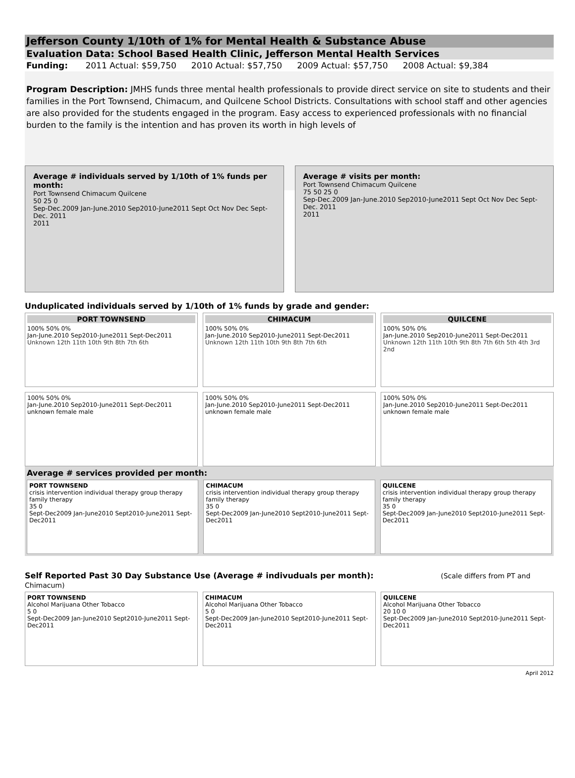Jefferson County 1/10th of 1% for Mental Health & Substance Abuse
Evaluation Data: School Based Health Clinic, Jefferson Mental Health Services
Funding: 2011 Actual: $59,750 2010 Actual: $57,750 2009 Actual: $57,750 2008 Actual: $9,384
Program Description: JMHS funds three mental health professionals to provide direct service on site to students and their families in the Port Townsend, Chimacum, and Quilcene School Districts. Consultations with school staff and other agencies are also provided for the students engaged in the program. Easy access to experienced professionals with no financial burden to the family is the intention and has proven its worth in high levels of
Average # individuals served by 1/10th of 1% funds per month:
Port Townsend Chimacum Quilcene
50 25 0
Sep-Dec.2009 Jan-June.2010 Sep2010-June2011 Sept Oct Nov Dec Sept-Dec. 2011
2011
Average # visits per month:
Port Townsend Chimacum Quilcene
75 50 25 0
Sep-Dec.2009 Jan-June.2010 Sep2010-June2011 Sept Oct Nov Dec Sept-Dec. 2011
2011
Unduplicated individuals served by 1/10th of 1% funds by grade and gender:
PORT TOWNSEND
100% 50% 0%
Jan-June.2010 Sep2010-June2011 Sept-Dec2011
Unknown 12th 11th 10th 9th 8th 7th 6th
CHIMACUM
100% 50% 0%
Jan-June.2010 Sep2010-June2011 Sept-Dec2011
Unknown 12th 11th 10th 9th 8th 7th 6th
QUILCENE
100% 50% 0%
Jan-June.2010 Sep2010-June2011 Sept-Dec2011
Unknown 12th 11th 10th 9th 8th 7th 6th 5th 4th 3rd 2nd
100% 50% 0%
Jan-June.2010 Sep2010-June2011 Sept-Dec2011
unknown female male
100% 50% 0%
Jan-June.2010 Sep2010-June2011 Sept-Dec2011
unknown female male
100% 50% 0%
Jan-June.2010 Sep2010-June2011 Sept-Dec2011
unknown female male
Average # services provided per month:
PORT TOWNSEND
crisis intervention individual therapy group therapy family therapy
35 0
Sept-Dec2009 Jan-June2010 Sept2010-June2011 Sept-Dec2011
CHIMACUM
crisis intervention individual therapy group therapy family therapy
35 0
Sept-Dec2009 Jan-June2010 Sept2010-June2011 Sept-Dec2011
QUILCENE
crisis intervention individual therapy group therapy family therapy
35 0
Sept-Dec2009 Jan-June2010 Sept2010-June2011 Sept-Dec2011
Self Reported Past 30 Day Substance Use (Average # indivuduals per month): (Scale differs from PT and Chimacum)
PORT TOWNSEND
Alcohol Marijuana Other Tobacco
5 0
Sept-Dec2009 Jan-June2010 Sept2010-June2011 Sept-Dec2011
CHIMACUM
Alcohol Marijuana Other Tobacco
5 0
Sept-Dec2009 Jan-June2010 Sept2010-June2011 Sept-Dec2011
QUILCENE
Alcohol Marijuana Other Tobacco
20 10 0
Sept-Dec2009 Jan-June2010 Sept2010-June2011 Sept-Dec2011
April 2012